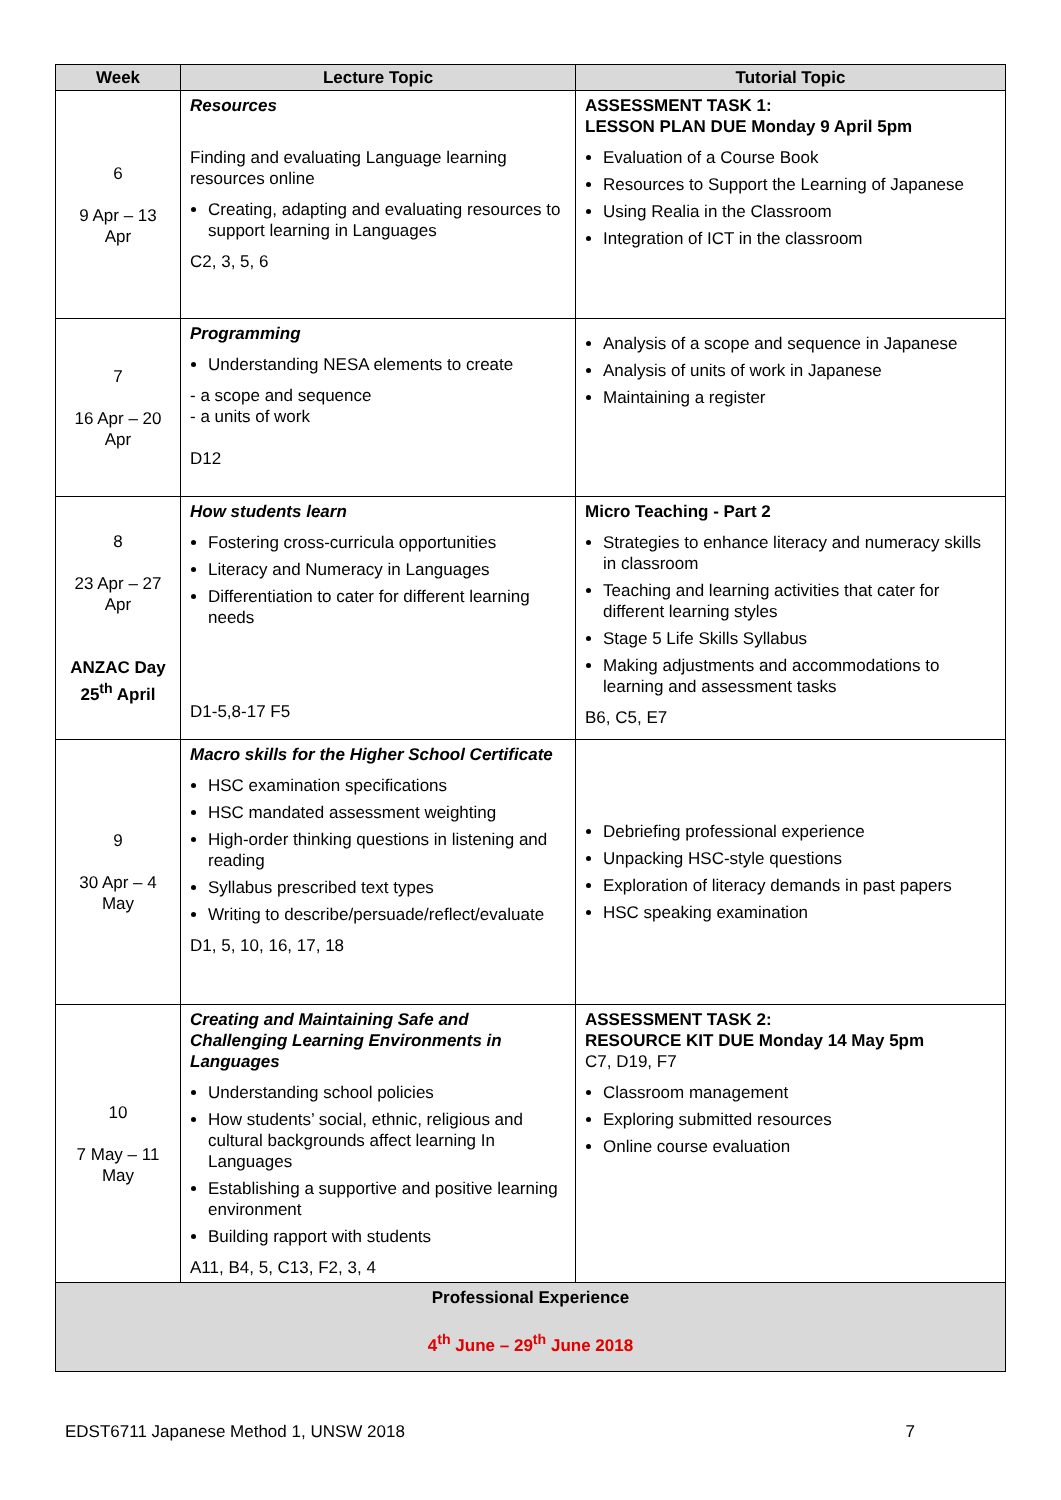| Week | Lecture Topic | Tutorial Topic |
| --- | --- | --- |
| 6 9 Apr – 13 Apr | Resources Finding and evaluating Language learning resources online Creating, adapting and evaluating resources to support learning in Languages C2, 3, 5, 6 | ASSESSMENT TASK 1: LESSON PLAN DUE Monday 9 April 5pm Evaluation of a Course Book Resources to Support the Learning of Japanese Using Realia in the Classroom Integration of ICT in the classroom |
| 7 16 Apr – 20 Apr | Programming Understanding NESA elements to create - a scope and sequence - a units of work D12 | Analysis of a scope and sequence in Japanese Analysis of units of work in Japanese Maintaining a register |
| 8 23 Apr – 27 Apr ANZAC Day 25<sup>th</sup> April | How students learn Fostering cross-curricula opportunities Literacy and Numeracy in Languages Differentiation to cater for different learning needs D1-5,8-17 F5 | Micro Teaching - Part 2 Strategies to enhance literacy and numeracy skills in classroom Teaching and learning activities that cater for different learning styles Stage 5 Life Skills Syllabus Making adjustments and accommodations to learning and assessment tasks B6, C5, E7 |
| 9 30 Apr – 4 May | Macro skills for the Higher School Certificate HSC examination specifications HSC mandated assessment weighting High-order thinking questions in listening and reading Syllabus prescribed text types Writing to describe/persuade/reflect/evaluate D1, 5, 10, 16, 17, 18 | Debriefing professional experience Unpacking HSC-style questions Exploration of literacy demands in past papers HSC speaking examination |
| 10 7 May – 11 May | Creating and Maintaining Safe and Challenging Learning Environments in Languages Understanding school policies How students’ social, ethnic, religious and cultural backgrounds affect learning In Languages Establishing a supportive and positive learning environment Building rapport with students A11, B4, 5, C13, F2, 3, 4 | ASSESSMENT TASK 2: RESOURCE KIT DUE Monday 14 May 5pm C7, D19, F7 Classroom management Exploring submitted resources Online course evaluation |
| Professional Experience 4<sup>th</sup> June – 29<sup>th</sup> June 2018 | | |
EDST6711 Japanese Method 1, UNSW 2018 7